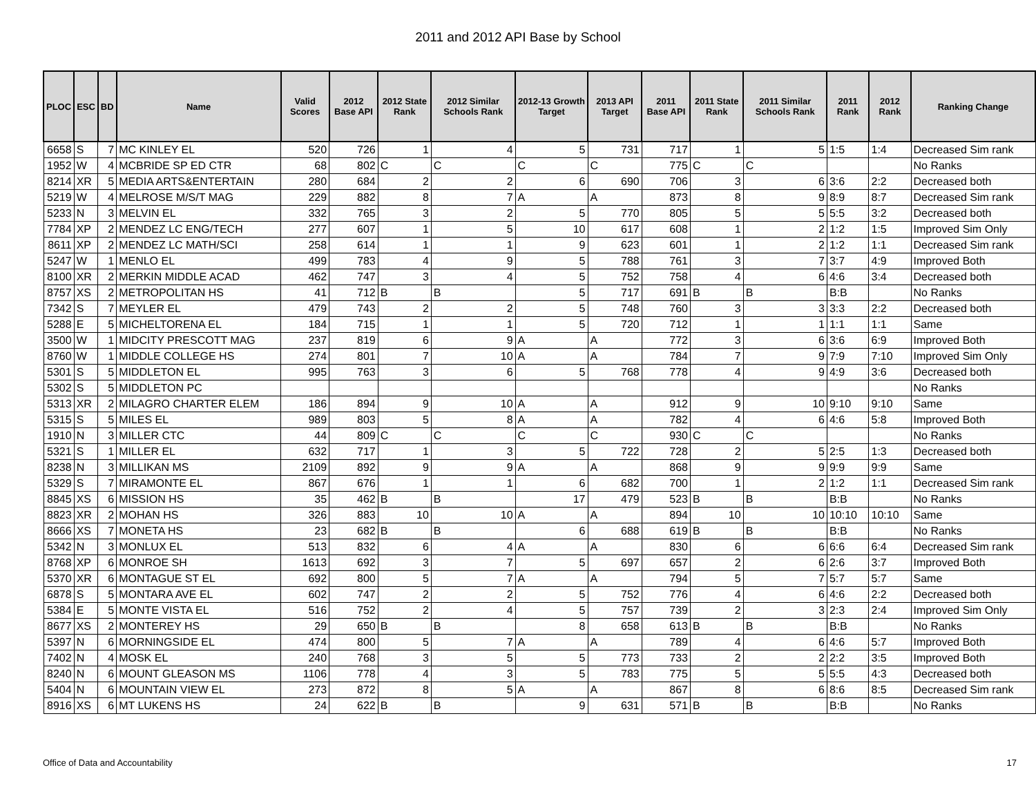2011 and 2012 API Base by School
| PLOC | ESC | BD | Name | Valid Scores | 2012 Base API | 2012 State Rank | 2012 Similar Schools Rank | 2012-13 Growth Target | 2013 API Target | 2011 Base API | 2011 State Rank | 2011 Similar Schools Rank | 2011 Rank | 2012 Rank | Ranking Change |
| --- | --- | --- | --- | --- | --- | --- | --- | --- | --- | --- | --- | --- | --- | --- | --- |
| 6658 | S | 7 | MC KINLEY EL | 520 | 726 | 1 | 4 | 5 | 731 | 717 | 1 | 5 | 1:5 | 1:4 | Decreased Sim rank |
| 1952 | W | 4 | MCBRIDE SP ED CTR | 68 | 802 | C | C | C | C | 775 | C | C | | | No Ranks |
| 8214 | XR | 5 | MEDIA ARTS&ENTERTAIN | 280 | 684 | 2 | 2 | 6 | 690 | 706 | 3 | 6 | 3:6 | 2:2 | Decreased both |
| 5219 | W | 4 | MELROSE M/S/T MAG | 229 | 882 | 8 | 7 | A | A | 873 | 8 | 9 | 8:9 | 8:7 | Decreased Sim rank |
| 5233 | N | 3 | MELVIN EL | 332 | 765 | 3 | 2 | 5 | 770 | 805 | 5 | 5 | 5:5 | 3:2 | Decreased both |
| 7784 | XP | 2 | MENDEZ LC ENG/TECH | 277 | 607 | 1 | 5 | 10 | 617 | 608 | 1 | 2 | 1:2 | 1:5 | Improved Sim Only |
| 8611 | XP | 2 | MENDEZ LC MATH/SCI | 258 | 614 | 1 | 1 | 9 | 623 | 601 | 1 | 2 | 1:2 | 1:1 | Decreased Sim rank |
| 5247 | W | 1 | MENLO EL | 499 | 783 | 4 | 9 | 5 | 788 | 761 | 3 | 7 | 3:7 | 4:9 | Improved Both |
| 8100 | XR | 2 | MERKIN MIDDLE ACAD | 462 | 747 | 3 | 4 | 5 | 752 | 758 | 4 | 6 | 4:6 | 3:4 | Decreased both |
| 8757 | XS | 2 | METROPOLITAN HS | 41 | 712 | B | B | 5 | 717 | 691 | B | B | B:B | | No Ranks |
| 7342 | S | 7 | MEYLER EL | 479 | 743 | 2 | 2 | 5 | 748 | 760 | 3 | 3 | 3:3 | 2:2 | Decreased both |
| 5288 | E | 5 | MICHELTORENA EL | 184 | 715 | 1 | 1 | 5 | 720 | 712 | 1 | 1 | 1:1 | 1:1 | Same |
| 3500 | W | 1 | MIDCITY PRESCOTT MAG | 237 | 819 | 6 | 9 | A | A | 772 | 3 | 6 | 3:6 | 6:9 | Improved Both |
| 8760 | W | 1 | MIDDLE COLLEGE HS | 274 | 801 | 7 | 10 | A | A | 784 | 7 | 9 | 7:9 | 7:10 | Improved Sim Only |
| 5301 | S | 5 | MIDDLETON EL | 995 | 763 | 3 | 6 | 5 | 768 | 778 | 4 | 9 | 4:9 | 3:6 | Decreased both |
| 5302 | S | 5 | MIDDLETON PC | | | | | | | | | | | | No Ranks |
| 5313 | XR | 2 | MILAGRO CHARTER ELEM | 186 | 894 | 9 | 10 | A | A | 912 | 9 | 10 | 9:10 | 9:10 | Same |
| 5315 | S | 5 | MILES EL | 989 | 803 | 5 | 8 | A | A | 782 | 4 | 6 | 4:6 | 5:8 | Improved Both |
| 1910 | N | 3 | MILLER CTC | 44 | 809 | C | C | C | C | 930 | C | C | | | No Ranks |
| 5321 | S | 1 | MILLER EL | 632 | 717 | 1 | 3 | 5 | 722 | 728 | 2 | 5 | 2:5 | 1:3 | Decreased both |
| 8238 | N | 3 | MILLIKAN MS | 2109 | 892 | 9 | 9 | A | A | 868 | 9 | 9 | 9:9 | 9:9 | Same |
| 5329 | S | 7 | MIRAMONTE EL | 867 | 676 | 1 | 1 | 6 | 682 | 700 | 1 | 2 | 1:2 | 1:1 | Decreased Sim rank |
| 8845 | XS | 6 | MISSION HS | 35 | 462 | B | B | 17 | 479 | 523 | B | B | B:B | | No Ranks |
| 8823 | XR | 2 | MOHAN HS | 326 | 883 | 10 | 10 | A | A | 894 | 10 | 10 | 10:10 | 10:10 | Same |
| 8666 | XS | 7 | MONETA HS | 23 | 682 | B | B | 6 | 688 | 619 | B | B | B:B | | No Ranks |
| 5342 | N | 3 | MONLUX EL | 513 | 832 | 6 | 4 | A | A | 830 | 6 | 6 | 6:6 | 6:4 | Decreased Sim rank |
| 8768 | XP | 6 | MONROE SH | 1613 | 692 | 3 | 7 | 5 | 697 | 657 | 2 | 6 | 2:6 | 3:7 | Improved Both |
| 5370 | XR | 6 | MONTAGUE ST EL | 692 | 800 | 5 | 7 | A | A | 794 | 5 | 7 | 5:7 | 5:7 | Same |
| 6878 | S | 5 | MONTARA AVE EL | 602 | 747 | 2 | 2 | 5 | 752 | 776 | 4 | 6 | 4:6 | 2:2 | Decreased both |
| 5384 | E | 5 | MONTE VISTA EL | 516 | 752 | 2 | 4 | 5 | 757 | 739 | 2 | 3 | 2:3 | 2:4 | Improved Sim Only |
| 8677 | XS | 2 | MONTEREY HS | 29 | 650 | B | B | 8 | 658 | 613 | B | B | B:B | | No Ranks |
| 5397 | N | 6 | MORNINGSIDE EL | 474 | 800 | 5 | 7 | A | A | 789 | 4 | 6 | 4:6 | 5:7 | Improved Both |
| 7402 | N | 4 | MOSK EL | 240 | 768 | 3 | 5 | 5 | 773 | 733 | 2 | 2 | 2:2 | 3:5 | Improved Both |
| 8240 | N | 6 | MOUNT GLEASON MS | 1106 | 778 | 4 | 3 | 5 | 783 | 775 | 5 | 5 | 5:5 | 4:3 | Decreased both |
| 5404 | N | 6 | MOUNTAIN VIEW EL | 273 | 872 | 8 | 5 | A | A | 867 | 8 | 6 | 8:6 | 8:5 | Decreased Sim rank |
| 8916 | XS | 6 | MT LUKENS HS | 24 | 622 | B | B | 9 | 631 | 571 | B | B | B:B | | No Ranks |
Office of Data and Accountability
17